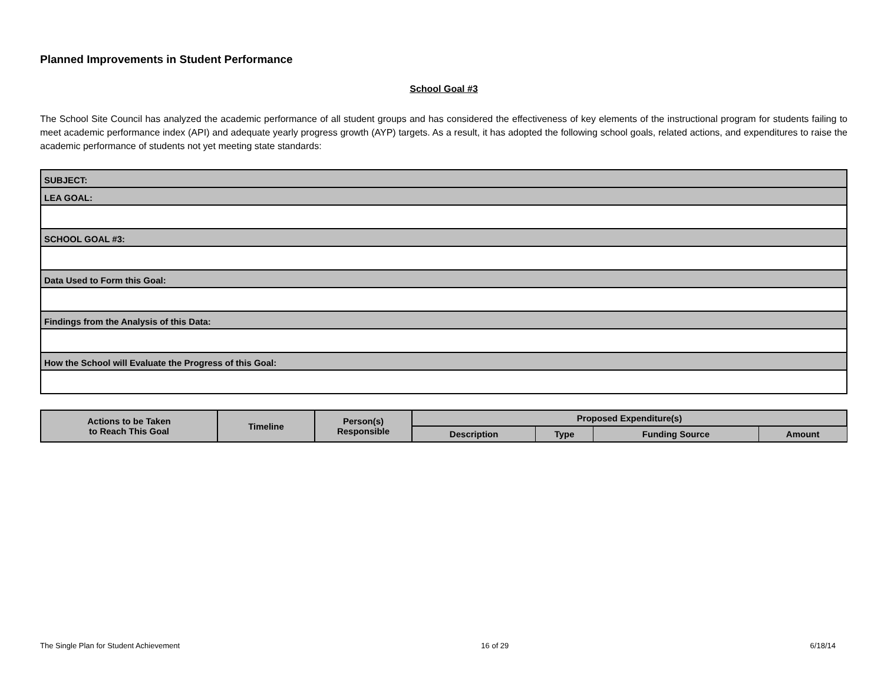Planned Improvements in Student Performance
School Goal #3
The School Site Council has analyzed the academic performance of all student groups and has considered the effectiveness of key elements of the instructional program for students failing to meet academic performance index (API) and adequate yearly progress growth (AYP) targets. As a result, it has adopted the following school goals, related actions, and expenditures to raise the academic performance of students not yet meeting state standards:
| SUBJECT: |
| LEA GOAL: |
| SCHOOL GOAL #3: |
| Data Used to Form this Goal: |
| Findings from the Analysis of this Data: |
| How the School will Evaluate the Progress of this Goal: |
| Actions to be Taken to Reach This Goal | Timeline | Person(s) Responsible | Proposed Expenditure(s) | | | |
| --- | --- | --- | --- | --- | --- | --- |
| | | | Description | Type | Funding Source | Amount |
The Single Plan for Student Achievement 16 of 29 6/18/14